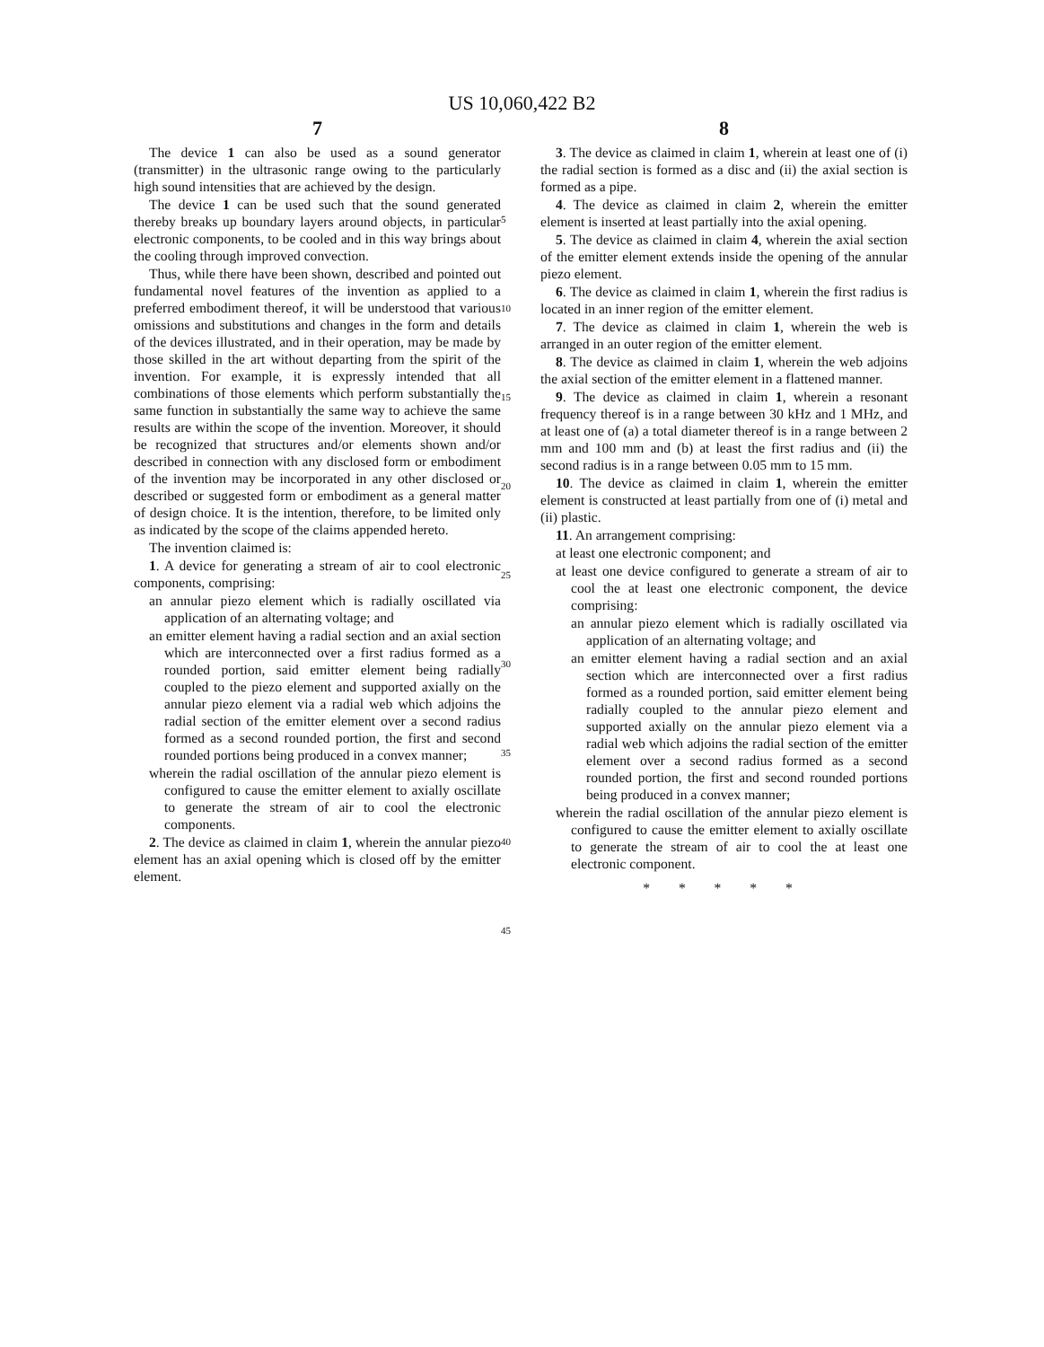US 10,060,422 B2
7
The device 1 can also be used as a sound generator (transmitter) in the ultrasonic range owing to the particularly high sound intensities that are achieved by the design.
The device 1 can be used such that the sound generated thereby breaks up boundary layers around objects, in particular electronic components, to be cooled and in this way brings about the cooling through improved convection.
Thus, while there have been shown, described and pointed out fundamental novel features of the invention as applied to a preferred embodiment thereof, it will be understood that various omissions and substitutions and changes in the form and details of the devices illustrated, and in their operation, may be made by those skilled in the art without departing from the spirit of the invention. For example, it is expressly intended that all combinations of those elements which perform substantially the same function in substantially the same way to achieve the same results are within the scope of the invention. Moreover, it should be recognized that structures and/or elements shown and/or described in connection with any disclosed form or embodiment of the invention may be incorporated in any other disclosed or described or suggested form or embodiment as a general matter of design choice. It is the intention, therefore, to be limited only as indicated by the scope of the claims appended hereto.
The invention claimed is:
1. A device for generating a stream of air to cool electronic components, comprising:
an annular piezo element which is radially oscillated via application of an alternating voltage; and
an emitter element having a radial section and an axial section which are interconnected over a first radius formed as a rounded portion, said emitter element being radially coupled to the piezo element and supported axially on the annular piezo element via a radial web which adjoins the radial section of the emitter element over a second radius formed as a second rounded portion, the first and second rounded portions being produced in a convex manner;
wherein the radial oscillation of the annular piezo element is configured to cause the emitter element to axially oscillate to generate the stream of air to cool the electronic components.
2. The device as claimed in claim 1, wherein the annular piezo element has an axial opening which is closed off by the emitter element.
5
10
15
20
25
30
35
40
45
8
3. The device as claimed in claim 1, wherein at least one of (i) the radial section is formed as a disc and (ii) the axial section is formed as a pipe.
4. The device as claimed in claim 2, wherein the emitter element is inserted at least partially into the axial opening.
5. The device as claimed in claim 4, wherein the axial section of the emitter element extends inside the opening of the annular piezo element.
6. The device as claimed in claim 1, wherein the first radius is located in an inner region of the emitter element.
7. The device as claimed in claim 1, wherein the web is arranged in an outer region of the emitter element.
8. The device as claimed in claim 1, wherein the web adjoins the axial section of the emitter element in a flattened manner.
9. The device as claimed in claim 1, wherein a resonant frequency thereof is in a range between 30 kHz and 1 MHz, and at least one of (a) a total diameter thereof is in a range between 2 mm and 100 mm and (b) at least the first radius and (ii) the second radius is in a range between 0.05 mm to 15 mm.
10. The device as claimed in claim 1, wherein the emitter element is constructed at least partially from one of (i) metal and (ii) plastic.
11. An arrangement comprising:
at least one electronic component; and
at least one device configured to generate a stream of air to cool the at least one electronic component, the device comprising:
an annular piezo element which is radially oscillated via application of an alternating voltage; and
an emitter element having a radial section and an axial section which are interconnected over a first radius formed as a rounded portion, said emitter element being radially coupled to the annular piezo element and supported axially on the annular piezo element via a radial web which adjoins the radial section of the emitter element over a second radius formed as a second rounded portion, the first and second rounded portions being produced in a convex manner;
wherein the radial oscillation of the annular piezo element is configured to cause the emitter element to axially oscillate to generate the stream of air to cool the at least one electronic component.
* * * * *